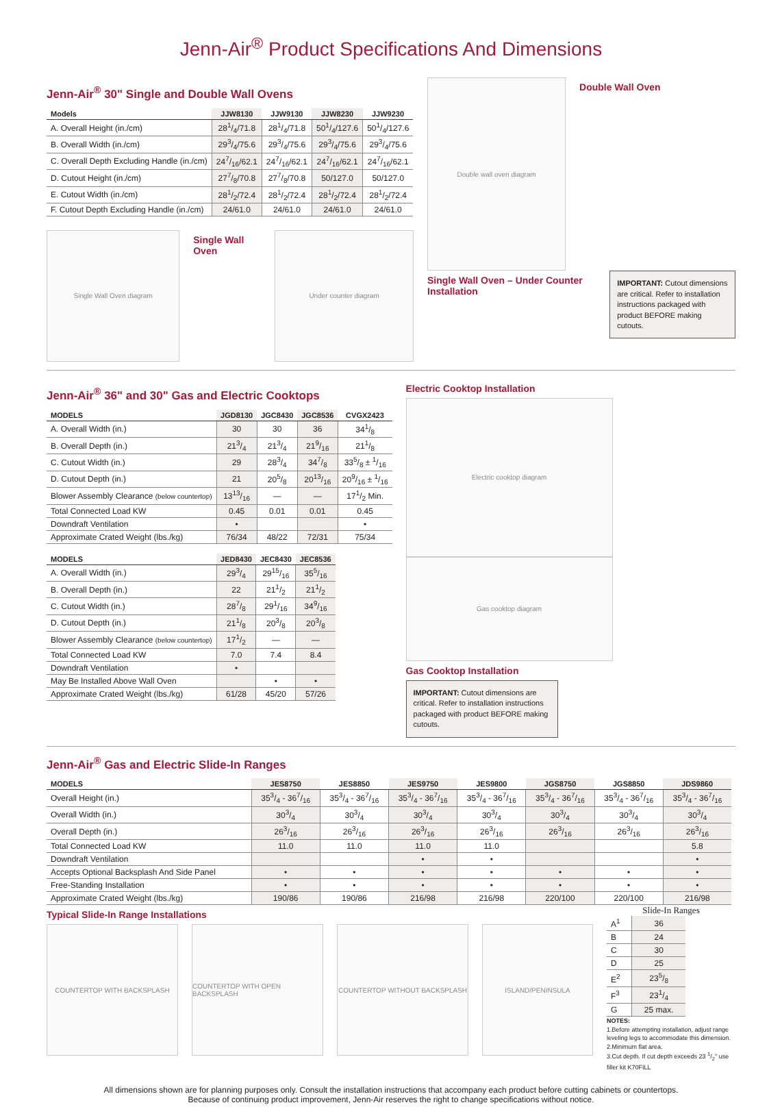Jenn-Air<sup>®</sup> Product Specifications And Dimensions
Jenn-Air<sup>®</sup> 30" Single and Double Wall Ovens
| Models | JJW8130 | JJW9130 | JJW8230 | JJW9230 |
| --- | --- | --- | --- | --- |
| A. Overall Height (in./cm) | 281/4/71.8 | 281/4/71.8 | 501/4/127.6 | 501/4/127.6 |
| B. Overall Width (in./cm) | 293/4/75.6 | 293/4/75.6 | 293/4/75.6 | 293/4/75.6 |
| C. Overall Depth Excluding Handle (in./cm) | 247/16/62.1 | 247/16/62.1 | 247/16/62.1 | 247/16/62.1 |
| D. Cutout Height (in./cm) | 277/8/70.8 | 277/8/70.8 | 50/127.0 | 50/127.0 |
| E. Cutout Width (in./cm) | 281/2/72.4 | 281/2/72.4 | 281/2/72.4 | 281/2/72.4 |
| F. Cutout Depth Excluding Handle (in./cm) | 24/61.0 | 24/61.0 | 24/61.0 | 24/61.0 |
Single Wall Oven diagram
Single Wall Oven
Under counter diagram
Double wall oven diagram
Double Wall Oven
Single Wall Oven – Under Counter Installation
IMPORTANT: Cutout dimensions are critical. Refer to installation instructions packaged with product BEFORE making cutouts.
Jenn-Air<sup>®</sup> 36" and 30" Gas and Electric Cooktops
| MODELS | JGD8130 | JGC8430 | JGC8536 | CVGX2423 |
| --- | --- | --- | --- | --- |
| A. Overall Width (in.) | 30 | 30 | 36 | 341/8 |
| B. Overall Depth (in.) | 213/4 | 213/4 | 219/16 | 211/8 |
| C. Cutout Width (in.) | 29 | 283/4 | 347/8 | 335/8 ± 1/16 |
| D. Cutout Depth (in.) | 21 | 205/8 | 2013/16 | 209/16 ± 1/16 |
| Blower Assembly Clearance (below countertop) | 1313/16 | — | — | 171/2 Min. |
| Total Connected Load KW | 0.45 | 0.01 | 0.01 | 0.45 |
| Downdraft Ventilation | • | | | • |
| Approximate Crated Weight (lbs./kg) | 76/34 | 48/22 | 72/31 | 75/34 |
| MODELS | JED8430 | JEC8430 | JEC8536 |
| --- | --- | --- | --- |
| A. Overall Width (in.) | 293/4 | 2915/16 | 355/16 |
| B. Overall Depth (in.) | 22 | 211/2 | 211/2 |
| C. Cutout Width (in.) | 287/8 | 291/16 | 349/16 |
| D. Cutout Depth (in.) | 211/8 | 203/8 | 203/8 |
| Blower Assembly Clearance (below countertop) | 171/2 | — | — |
| Total Connected Load KW | 7.0 | 7.4 | 8.4 |
| Downdraft Ventilation | • | | |
| May Be Installed Above Wall Oven | | • | • |
| Approximate Crated Weight (lbs./kg) | 61/28 | 45/20 | 57/26 |
Electric Cooktop Installation
Electric cooktop diagram
Gas cooktop diagram
Gas Cooktop Installation
IMPORTANT: Cutout dimensions are critical. Refer to installation instructions packaged with product BEFORE making cutouts.
Jenn-Air<sup>®</sup> Gas and Electric Slide-In Ranges
| MODELS | JES8750 | JES8850 | JES9750 | JES9800 | JGS8750 | JGS8850 | JDS9860 |
| --- | --- | --- | --- | --- | --- | --- | --- |
| Overall Height (in.) | 353/4 - 367/16 | 353/4 - 367/16 | 353/4 - 367/16 | 353/4 - 367/16 | 353/4 - 367/16 | 353/4 - 367/16 | 353/4 - 367/16 |
| Overall Width (in.) | 303/4 | 303/4 | 303/4 | 303/4 | 303/4 | 303/4 | 303/4 |
| Overall Depth (in.) | 263/16 | 263/16 | 263/16 | 263/16 | 263/16 | 263/16 | 263/16 |
| Total Connected Load KW | 11.0 | 11.0 | 11.0 | 11.0 | | | 5.8 |
| Downdraft Ventilation | | | • | • | | | • |
| Accepts Optional Backsplash And Side Panel | • | • | • | • | • | • | • |
| Free-Standing Installation | • | • | • | • | • | • | • |
| Approximate Crated Weight (lbs./kg) | 190/86 | 190/86 | 216/98 | 216/98 | 220/100 | 220/100 | 216/98 |
Typical Slide-In Range Installations
COUNTERTOP WITH BACKSPLASH COUNTERTOP WITH OPEN BACKSPLASH COUNTERTOP WITHOUT BACKSPLASH ISLAND/PENINSULA
Slide-In Ranges
| A<sup>1</sup> | 36 |
| B | 24 |
| C | 30 |
| D | 25 |
| E<sup>2</sup> | 235/8 |
| F<sup>3</sup> | 231/4 |
| G | 25 max. |
NOTES:
1.Before attempting installation, adjust range leveling legs to accommodate this dimension.
2.Minimum flat area.
3.Cut depth. If cut depth exceeds 23 1/2" use filler kit K70FILL
All dimensions shown are for planning purposes only. Consult the installation instructions that accompany each product before cutting cabinets or countertops.
Because of continuing product improvement, Jenn-Air reserves the right to change specifications without notice.